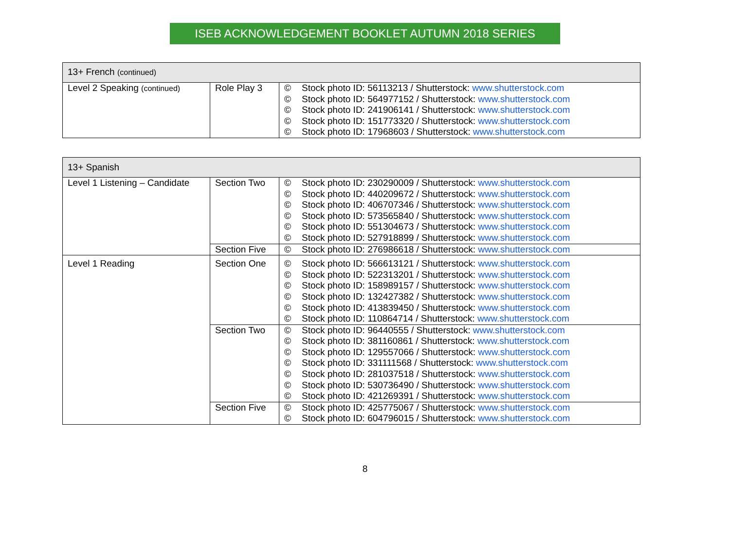ISEB ACKNOWLEDGEMENT BOOKLET AUTUMN 2018 SERIES
| 13+ French (continued) | | |
| --- | --- | --- |
| Level 2 Speaking (continued) | Role Play 3 | © Stock photo ID: 56113213 / Shutterstock: www.shutterstock.com © Stock photo ID: 564977152 / Shutterstock: www.shutterstock.com © Stock photo ID: 241906141 / Shutterstock: www.shutterstock.com © Stock photo ID: 151773320 / Shutterstock: www.shutterstock.com © Stock photo ID: 17968603 / Shutterstock: www.shutterstock.com |
| 13+ Spanish | | |
| --- | --- | --- |
| Level 1 Listening – Candidate | Section Two | © Stock photo ID: 230290009 / Shutterstock: www.shutterstock.com © Stock photo ID: 440209672 / Shutterstock: www.shutterstock.com © Stock photo ID: 406707346 / Shutterstock: www.shutterstock.com © Stock photo ID: 573565840 / Shutterstock: www.shutterstock.com © Stock photo ID: 551304673 / Shutterstock: www.shutterstock.com © Stock photo ID: 527918899 / Shutterstock: www.shutterstock.com |
| | Section Five | © Stock photo ID: 276986618 / Shutterstock: www.shutterstock.com |
| Level 1 Reading | Section One | © Stock photo ID: 566613121 / Shutterstock: www.shutterstock.com © Stock photo ID: 522313201 / Shutterstock: www.shutterstock.com © Stock photo ID: 158989157 / Shutterstock: www.shutterstock.com © Stock photo ID: 132427382 / Shutterstock: www.shutterstock.com © Stock photo ID: 413839450 / Shutterstock: www.shutterstock.com © Stock photo ID: 110864714 / Shutterstock: www.shutterstock.com |
| | Section Two | © Stock photo ID: 96440555 / Shutterstock: www.shutterstock.com © Stock photo ID: 381160861 / Shutterstock: www.shutterstock.com © Stock photo ID: 129557066 / Shutterstock: www.shutterstock.com © Stock photo ID: 331111568 / Shutterstock: www.shutterstock.com © Stock photo ID: 281037518 / Shutterstock: www.shutterstock.com © Stock photo ID: 530736490 / Shutterstock: www.shutterstock.com © Stock photo ID: 421269391 / Shutterstock: www.shutterstock.com |
| | Section Five | © Stock photo ID: 425775067 / Shutterstock: www.shutterstock.com © Stock photo ID: 604796015 / Shutterstock: www.shutterstock.com |
8